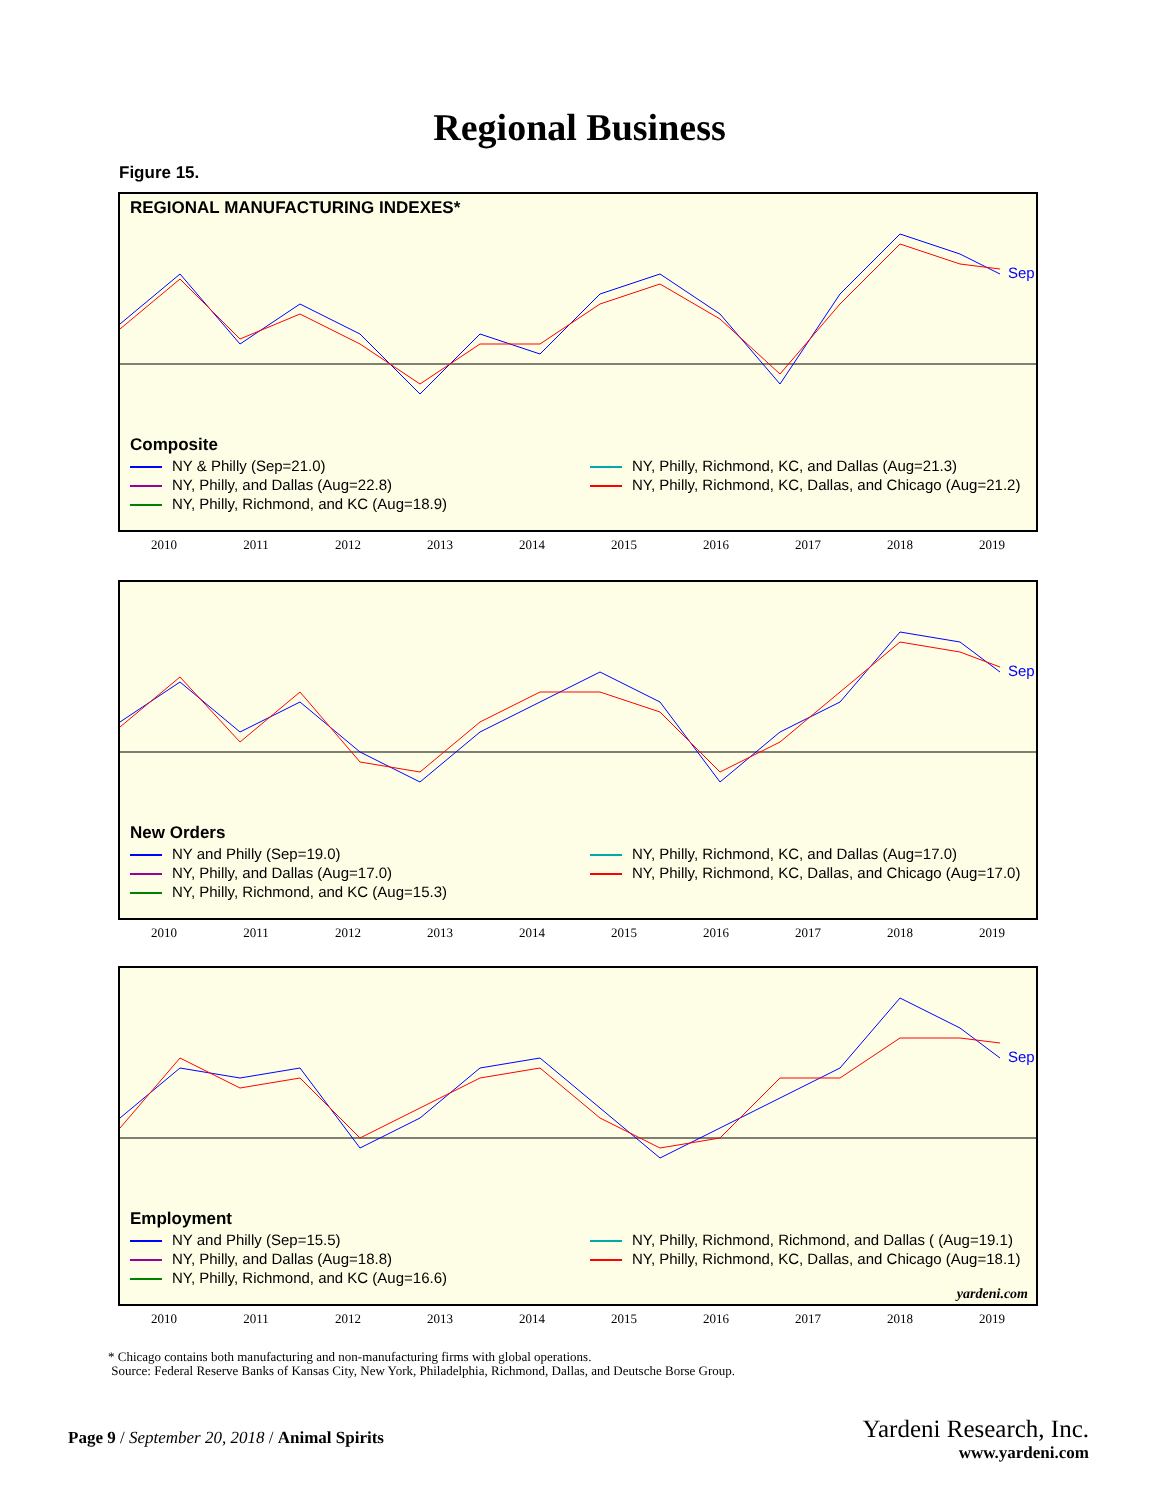Regional Business
Figure 15.
REGIONAL MANUFACTURING INDEXES*
Composite
NY & Philly (Sep=21.0)
NY, Philly, Richmond, KC, and Dallas (Aug=21.3)
NY, Philly, and Dallas (Aug=22.8)
NY, Philly, Richmond, KC, Dallas, and Chicago (Aug=21.2)
NY, Philly, Richmond, and KC (Aug=18.9)
Sep
2010 2011 2012 2013 2014 2015 2016 2017 2018 2019
New Orders
NY and Philly (Sep=19.0)
NY, Philly, Richmond, KC, and Dallas (Aug=17.0)
NY, Philly, and Dallas (Aug=17.0)
NY, Philly, Richmond, KC, Dallas, and Chicago (Aug=17.0)
NY, Philly, Richmond, and KC (Aug=15.3)
Sep
2010 2011 2012 2013 2014 2015 2016 2017 2018 2019
Employment
NY and Philly (Sep=15.5)
NY, Philly, Richmond, Richmond, and Dallas ( (Aug=19.1)
NY, Philly, and Dallas (Aug=18.8)
NY, Philly, Richmond, KC, Dallas, and Chicago (Aug=18.1)
NY, Philly, Richmond, and KC (Aug=16.6)
yardeni.com
Sep
2010 2011 2012 2013 2014 2015 2016 2017 2018 2019
* Chicago contains both manufacturing and non-manufacturing firms with global operations.
Source: Federal Reserve Banks of Kansas City, New York, Philadelphia, Richmond, Dallas, and Deutsche Borse Group.
Page 9 / September 20, 2018 / Animal Spirits
Yardeni Research, Inc.
www.yardeni.com